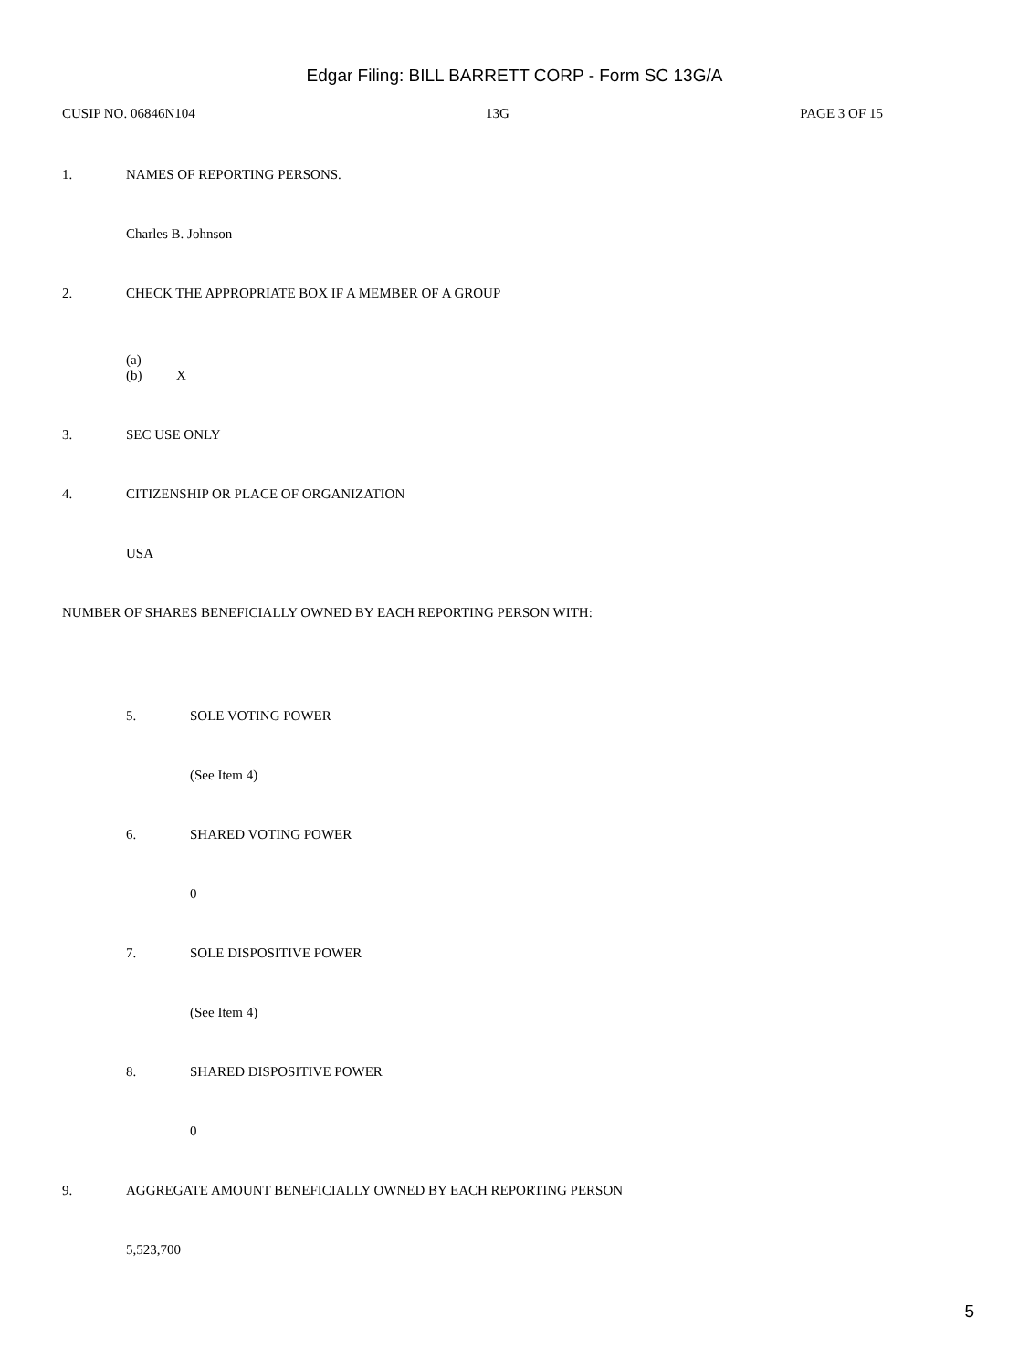Edgar Filing: BILL BARRETT CORP - Form SC 13G/A
CUSIP NO. 06846N104 13G PAGE 3 OF 15
1. NAMES OF REPORTING PERSONS.
Charles B. Johnson
2. CHECK THE APPROPRIATE BOX IF A MEMBER OF A GROUP
(a)
(b) X
3. SEC USE ONLY
4. CITIZENSHIP OR PLACE OF ORGANIZATION
USA
NUMBER OF SHARES BENEFICIALLY OWNED BY EACH REPORTING PERSON WITH:
5. SOLE VOTING POWER
(See Item 4)
6. SHARED VOTING POWER
0
7. SOLE DISPOSITIVE POWER
(See Item 4)
8. SHARED DISPOSITIVE POWER
0
9. AGGREGATE AMOUNT BENEFICIALLY OWNED BY EACH REPORTING PERSON
5,523,700
5